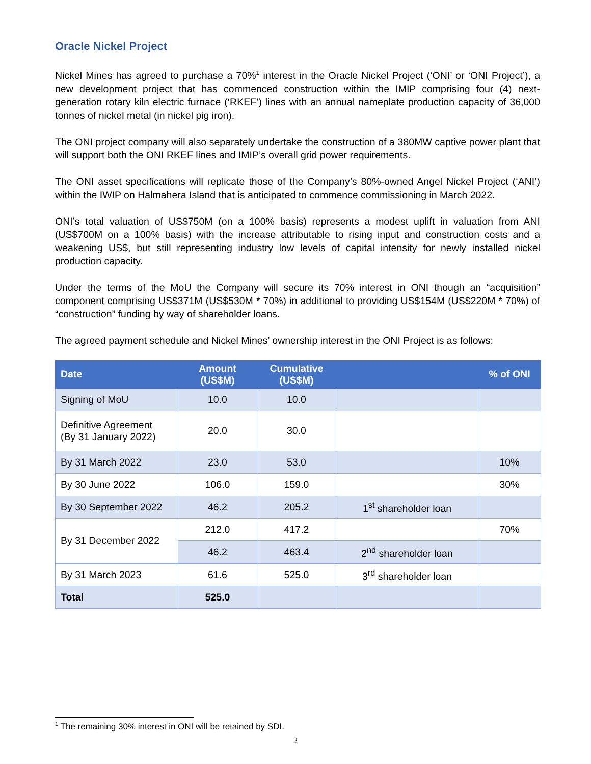Oracle Nickel Project
Nickel Mines has agreed to purchase a 70%<sup>1</sup> interest in the Oracle Nickel Project (‘ONI’ or ‘ONI Project’), a new development project that has commenced construction within the IMIP comprising four (4) next-generation rotary kiln electric furnace (‘RKEF’) lines with an annual nameplate production capacity of 36,000 tonnes of nickel metal (in nickel pig iron).
The ONI project company will also separately undertake the construction of a 380MW captive power plant that will support both the ONI RKEF lines and IMIP’s overall grid power requirements.
The ONI asset specifications will replicate those of the Company’s 80%-owned Angel Nickel Project (‘ANI’) within the IWIP on Halmahera Island that is anticipated to commence commissioning in March 2022.
ONI’s total valuation of US$750M (on a 100% basis) represents a modest uplift in valuation from ANI (US$700M on a 100% basis) with the increase attributable to rising input and construction costs and a weakening US$, but still representing industry low levels of capital intensity for newly installed nickel production capacity.
Under the terms of the MoU the Company will secure its 70% interest in ONI though an “acquisition” component comprising US$371M (US$530M * 70%) in additional to providing US$154M (US$220M * 70%) of “construction” funding by way of shareholder loans.
The agreed payment schedule and Nickel Mines’ ownership interest in the ONI Project is as follows:
| Date | Amount (US$M) | Cumulative (US$M) | | % of ONI |
| --- | --- | --- | --- | --- |
| Signing of MoU | 10.0 | 10.0 | | |
| Definitive Agreement (By 31 January 2022) | 20.0 | 30.0 | | |
| By 31 March 2022 | 23.0 | 53.0 | | 10% |
| By 30 June 2022 | 106.0 | 159.0 | | 30% |
| By 30 September 2022 | 46.2 | 205.2 | 1<sup>st</sup> shareholder loan | |
| By 31 December 2022 | 212.0 | 417.2 | | 70% |
| | 46.2 | 463.4 | 2<sup>nd</sup> shareholder loan | |
| By 31 March 2023 | 61.6 | 525.0 | 3<sup>rd</sup> shareholder loan | |
| Total | 525.0 | | | |
<sup>1</sup> The remaining 30% interest in ONI will be retained by SDI.
2